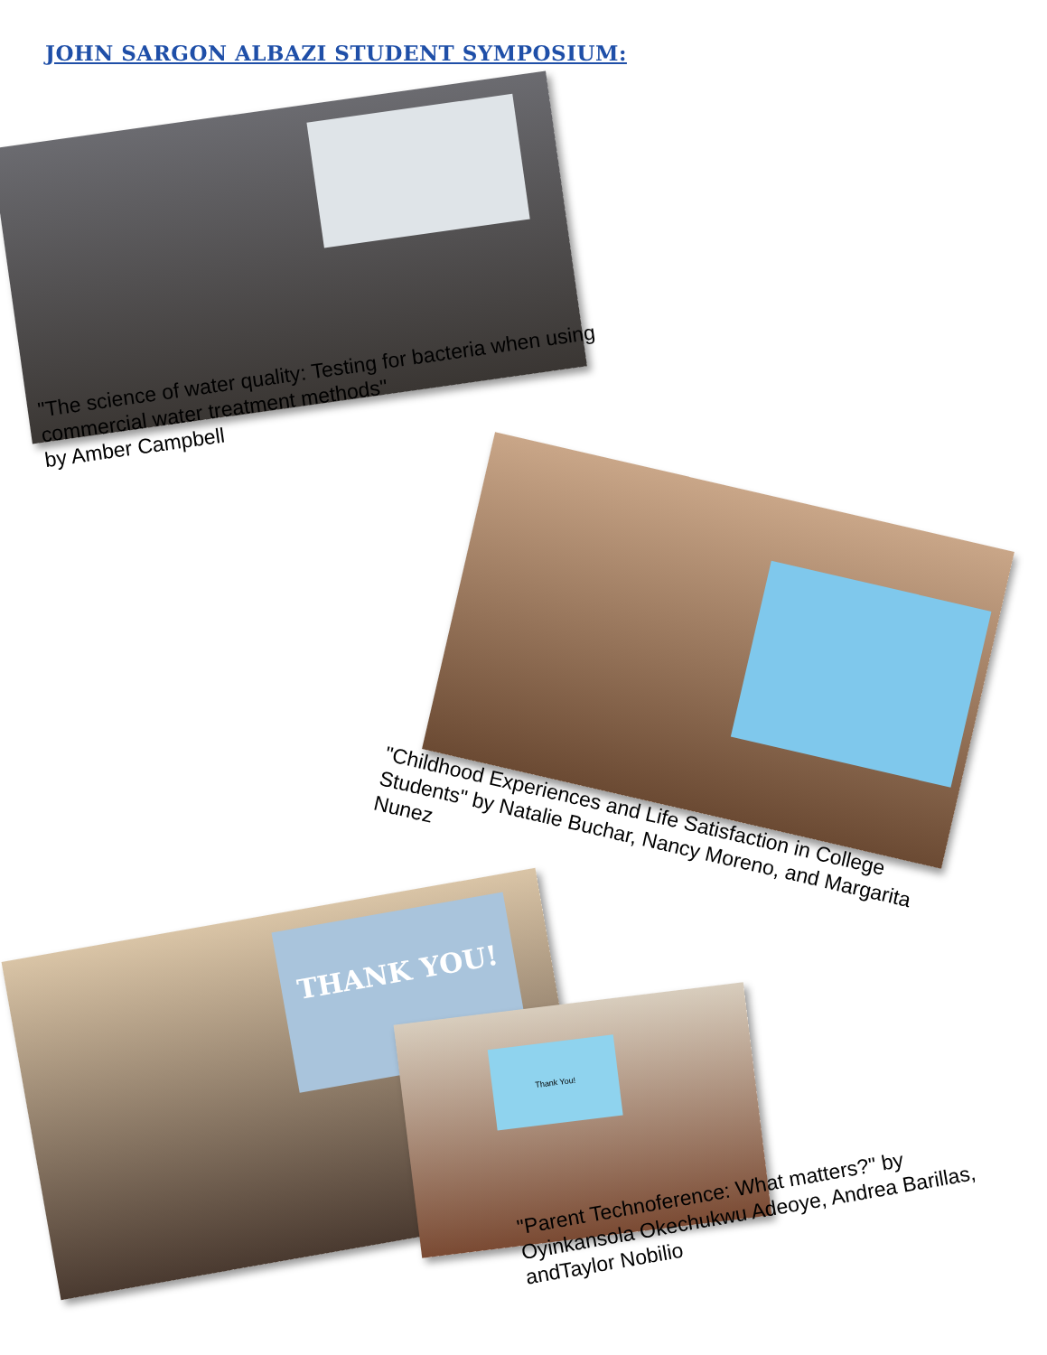JOHN SARGON ALBAZI STUDENT SYMPOSIUM:
"The science of water quality: Testing for bacteria when using commercial water treatment methods"
by Amber Campbell
"Childhood Experiences and Life Satisfaction in College Students" by Natalie Buchar, Nancy Moreno, and Margarita Nunez
THANK YOU!
Thank You!
"Parent Technoference: What matters?" by Oyinkansola Okechukwu Adeoye, Andrea Barillas, andTaylor Nobilio